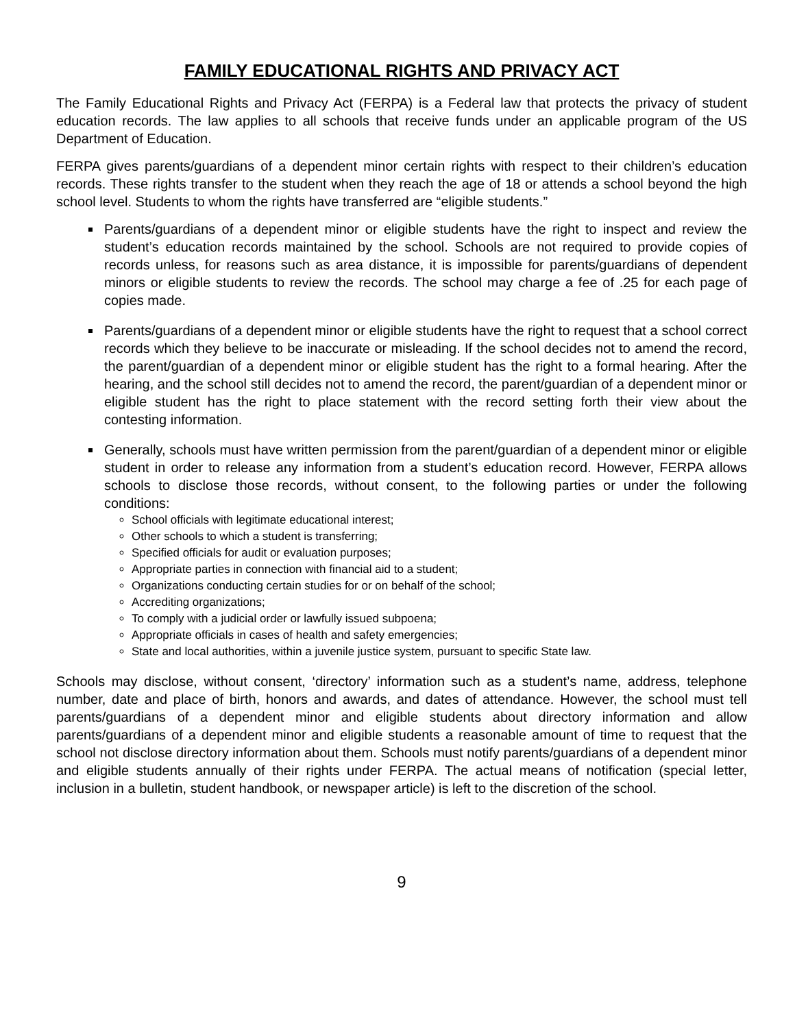FAMILY EDUCATIONAL RIGHTS AND PRIVACY ACT
The Family Educational Rights and Privacy Act (FERPA) is a Federal law that protects the privacy of student education records. The law applies to all schools that receive funds under an applicable program of the US Department of Education.
FERPA gives parents/guardians of a dependent minor certain rights with respect to their children’s education records. These rights transfer to the student when they reach the age of 18 or attends a school beyond the high school level. Students to whom the rights have transferred are “eligible students.”
Parents/guardians of a dependent minor or eligible students have the right to inspect and review the student’s education records maintained by the school. Schools are not required to provide copies of records unless, for reasons such as area distance, it is impossible for parents/guardians of dependent minors or eligible students to review the records. The school may charge a fee of .25 for each page of copies made.
Parents/guardians of a dependent minor or eligible students have the right to request that a school correct records which they believe to be inaccurate or misleading. If the school decides not to amend the record, the parent/guardian of a dependent minor or eligible student has the right to a formal hearing. After the hearing, and the school still decides not to amend the record, the parent/guardian of a dependent minor or eligible student has the right to place statement with the record setting forth their view about the contesting information.
Generally, schools must have written permission from the parent/guardian of a dependent minor or eligible student in order to release any information from a student’s education record. However, FERPA allows schools to disclose those records, without consent, to the following parties or under the following conditions:
School officials with legitimate educational interest;
Other schools to which a student is transferring;
Specified officials for audit or evaluation purposes;
Appropriate parties in connection with financial aid to a student;
Organizations conducting certain studies for or on behalf of the school;
Accrediting organizations;
To comply with a judicial order or lawfully issued subpoena;
Appropriate officials in cases of health and safety emergencies;
State and local authorities, within a juvenile justice system, pursuant to specific State law.
Schools may disclose, without consent, ‘directory’ information such as a student’s name, address, telephone number, date and place of birth, honors and awards, and dates of attendance. However, the school must tell parents/guardians of a dependent minor and eligible students about directory information and allow parents/guardians of a dependent minor and eligible students a reasonable amount of time to request that the school not disclose directory information about them. Schools must notify parents/guardians of a dependent minor and eligible students annually of their rights under FERPA. The actual means of notification (special letter, inclusion in a bulletin, student handbook, or newspaper article) is left to the discretion of the school.
9